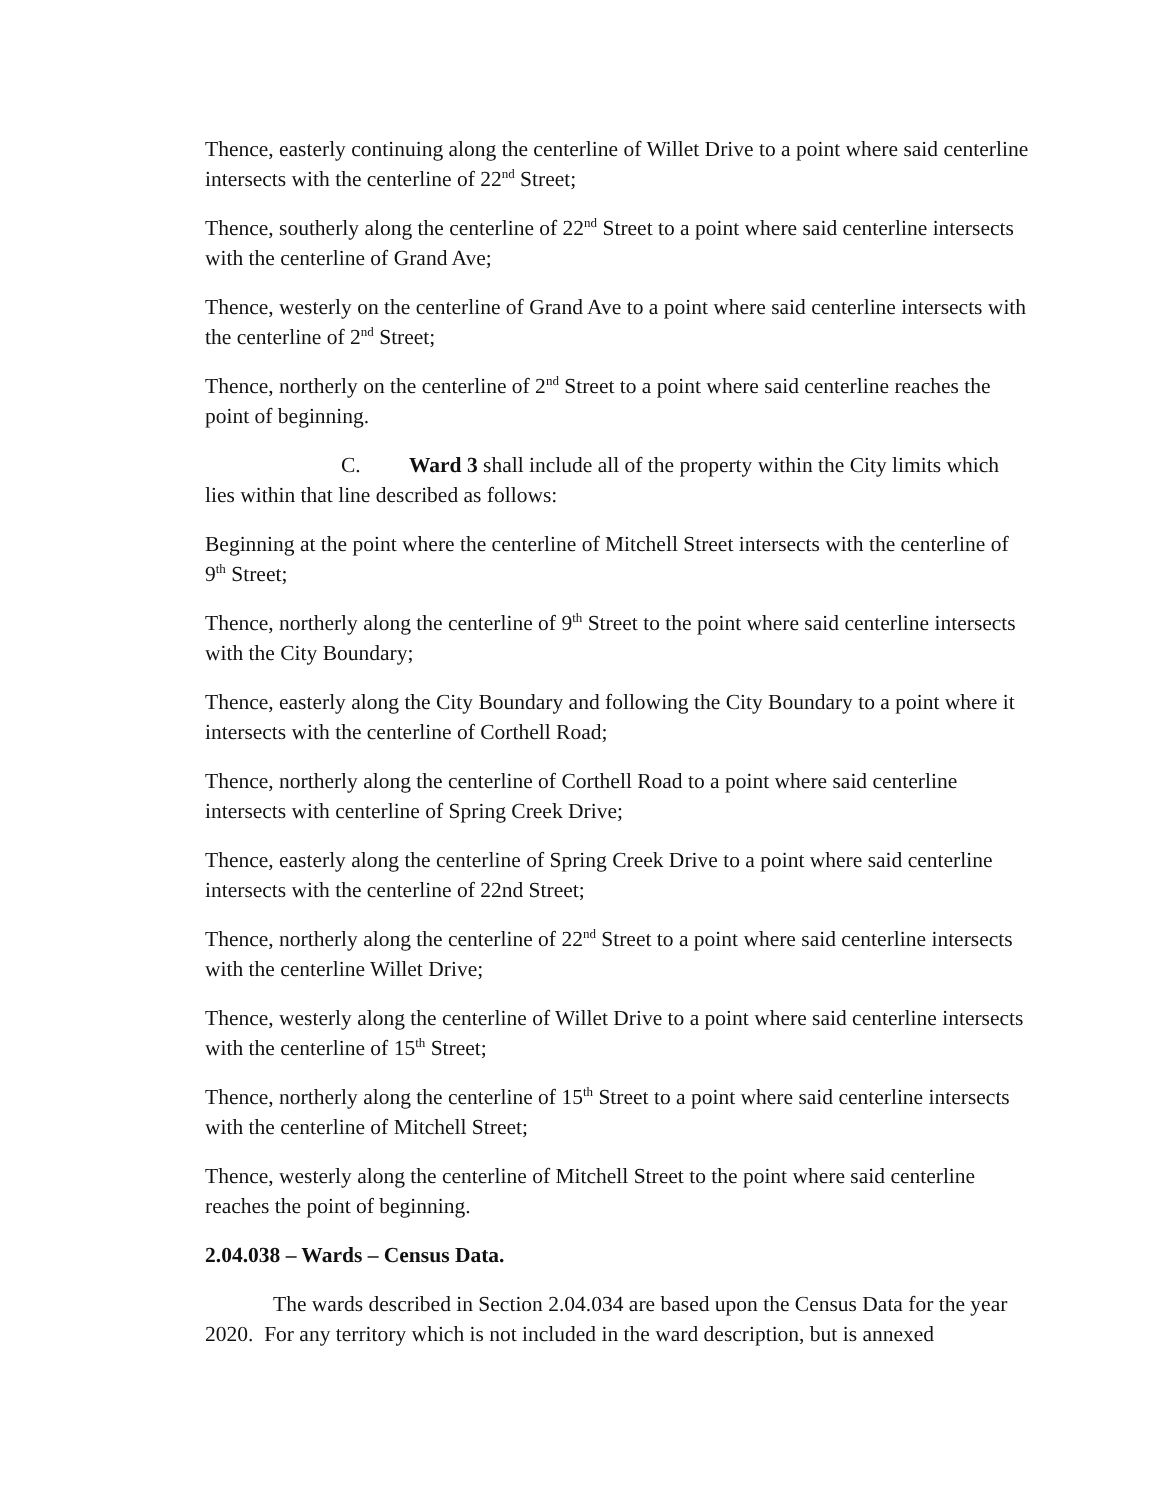Thence, easterly continuing along the centerline of Willet Drive to a point where said centerline intersects with the centerline of 22<sup>nd</sup> Street;
Thence, southerly along the centerline of 22<sup>nd</sup> Street to a point where said centerline intersects with the centerline of Grand Ave;
Thence, westerly on the centerline of Grand Ave to a point where said centerline intersects with the centerline of 2<sup>nd</sup> Street;
Thence, northerly on the centerline of 2<sup>nd</sup> Street to a point where said centerline reaches the point of beginning.
C. Ward 3 shall include all of the property within the City limits which lies within that line described as follows:
Beginning at the point where the centerline of Mitchell Street intersects with the centerline of 9<sup>th</sup> Street;
Thence, northerly along the centerline of 9<sup>th</sup> Street to the point where said centerline intersects with the City Boundary;
Thence, easterly along the City Boundary and following the City Boundary to a point where it intersects with the centerline of Corthell Road;
Thence, northerly along the centerline of Corthell Road to a point where said centerline intersects with centerline of Spring Creek Drive;
Thence, easterly along the centerline of Spring Creek Drive to a point where said centerline intersects with the centerline of 22nd Street;
Thence, northerly along the centerline of 22<sup>nd</sup> Street to a point where said centerline intersects with the centerline Willet Drive;
Thence, westerly along the centerline of Willet Drive to a point where said centerline intersects with the centerline of 15<sup>th</sup> Street;
Thence, northerly along the centerline of 15<sup>th</sup> Street to a point where said centerline intersects with the centerline of Mitchell Street;
Thence, westerly along the centerline of Mitchell Street to the point where said centerline reaches the point of beginning.
2.04.038 – Wards – Census Data.
The wards described in Section 2.04.034 are based upon the Census Data for the year 2020. For any territory which is not included in the ward description, but is annexed